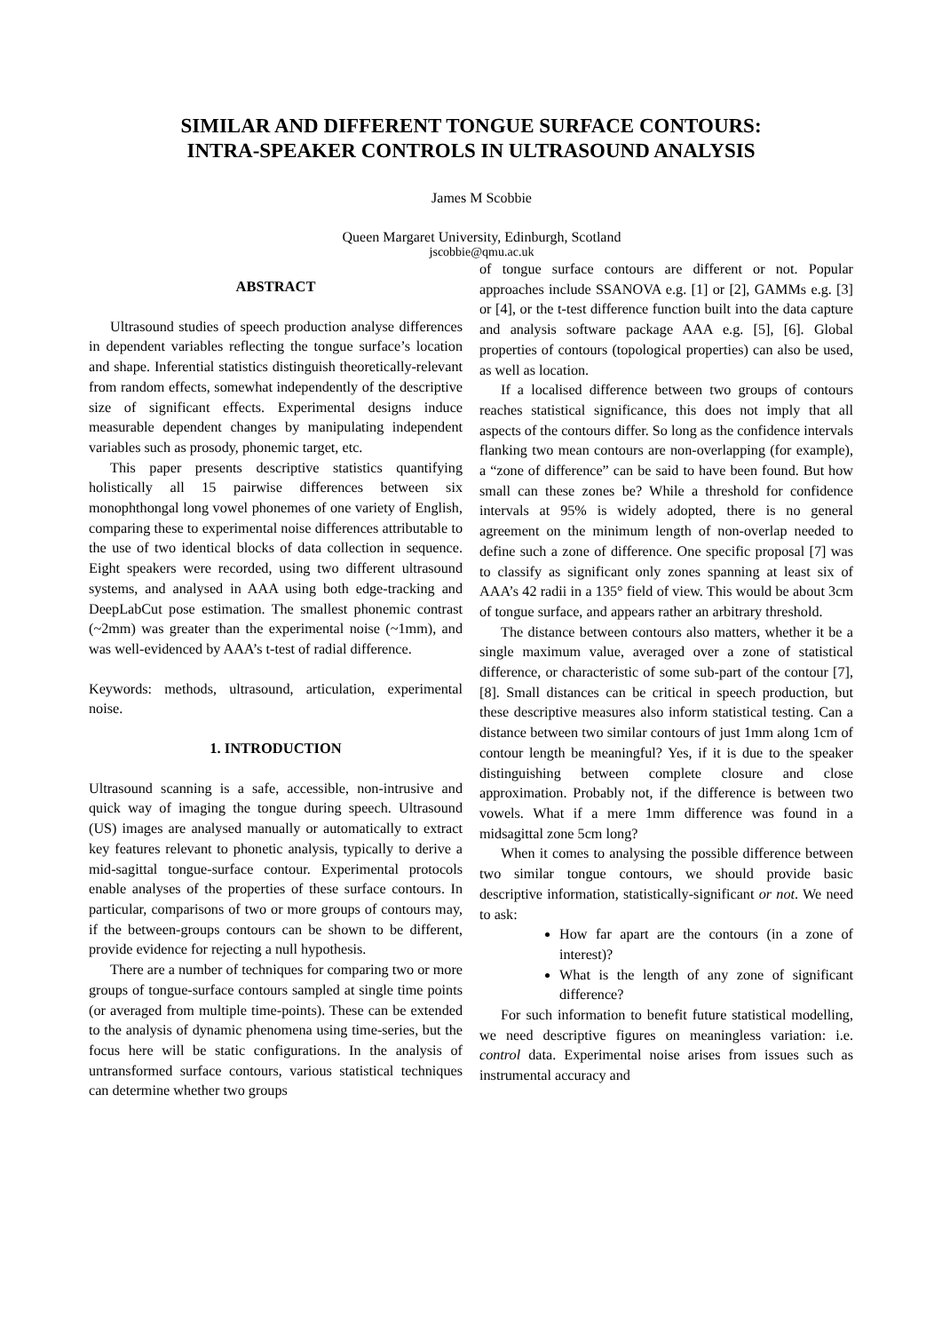SIMILAR AND DIFFERENT TONGUE SURFACE CONTOURS:
INTRA-SPEAKER CONTROLS IN ULTRASOUND ANALYSIS
James M Scobbie
Queen Margaret University, Edinburgh, Scotland
jscobbie@qmu.ac.uk
ABSTRACT
Ultrasound studies of speech production analyse differences in dependent variables reflecting the tongue surface’s location and shape. Inferential statistics distinguish theoretically-relevant from random effects, somewhat independently of the descriptive size of significant effects. Experimental designs induce measurable dependent changes by manipulating independent variables such as prosody, phonemic target, etc.
This paper presents descriptive statistics quantifying holistically all 15 pairwise differences between six monophthongal long vowel phonemes of one variety of English, comparing these to experimental noise differences attributable to the use of two identical blocks of data collection in sequence. Eight speakers were recorded, using two different ultrasound systems, and analysed in AAA using both edge-tracking and DeepLabCut pose estimation. The smallest phonemic contrast (~2mm) was greater than the experimental noise (~1mm), and was well-evidenced by AAA’s t-test of radial difference.
Keywords: methods, ultrasound, articulation, experimental noise.
1. INTRODUCTION
Ultrasound scanning is a safe, accessible, non-intrusive and quick way of imaging the tongue during speech. Ultrasound (US) images are analysed manually or automatically to extract key features relevant to phonetic analysis, typically to derive a mid-sagittal tongue-surface contour. Experimental protocols enable analyses of the properties of these surface contours. In particular, comparisons of two or more groups of contours may, if the between-groups contours can be shown to be different, provide evidence for rejecting a null hypothesis.
There are a number of techniques for comparing two or more groups of tongue-surface contours sampled at single time points (or averaged from multiple time-points). These can be extended to the analysis of dynamic phenomena using time-series, but the focus here will be static configurations. In the analysis of untransformed surface contours, various statistical techniques can determine whether two groups
of tongue surface contours are different or not. Popular approaches include SSANOVA e.g. [1] or [2], GAMMs e.g. [3] or [4], or the t-test difference function built into the data capture and analysis software package AAA e.g. [5], [6]. Global properties of contours (topological properties) can also be used, as well as location.
If a localised difference between two groups of contours reaches statistical significance, this does not imply that all aspects of the contours differ. So long as the confidence intervals flanking two mean contours are non-overlapping (for example), a “zone of difference” can be said to have been found. But how small can these zones be? While a threshold for confidence intervals at 95% is widely adopted, there is no general agreement on the minimum length of non-overlap needed to define such a zone of difference. One specific proposal [7] was to classify as significant only zones spanning at least six of AAA’s 42 radii in a 135° field of view. This would be about 3cm of tongue surface, and appears rather an arbitrary threshold.
The distance between contours also matters, whether it be a single maximum value, averaged over a zone of statistical difference, or characteristic of some sub-part of the contour [7], [8]. Small distances can be critical in speech production, but these descriptive measures also inform statistical testing. Can a distance between two similar contours of just 1mm along 1cm of contour length be meaningful? Yes, if it is due to the speaker distinguishing between complete closure and close approximation. Probably not, if the difference is between two vowels. What if a mere 1mm difference was found in a midsagittal zone 5cm long?
When it comes to analysing the possible difference between two similar tongue contours, we should provide basic descriptive information, statistically-significant or not. We need to ask:
How far apart are the contours (in a zone of interest)?
What is the length of any zone of significant difference?
For such information to benefit future statistical modelling, we need descriptive figures on meaningless variation: i.e. control data. Experimental noise arises from issues such as instrumental accuracy and